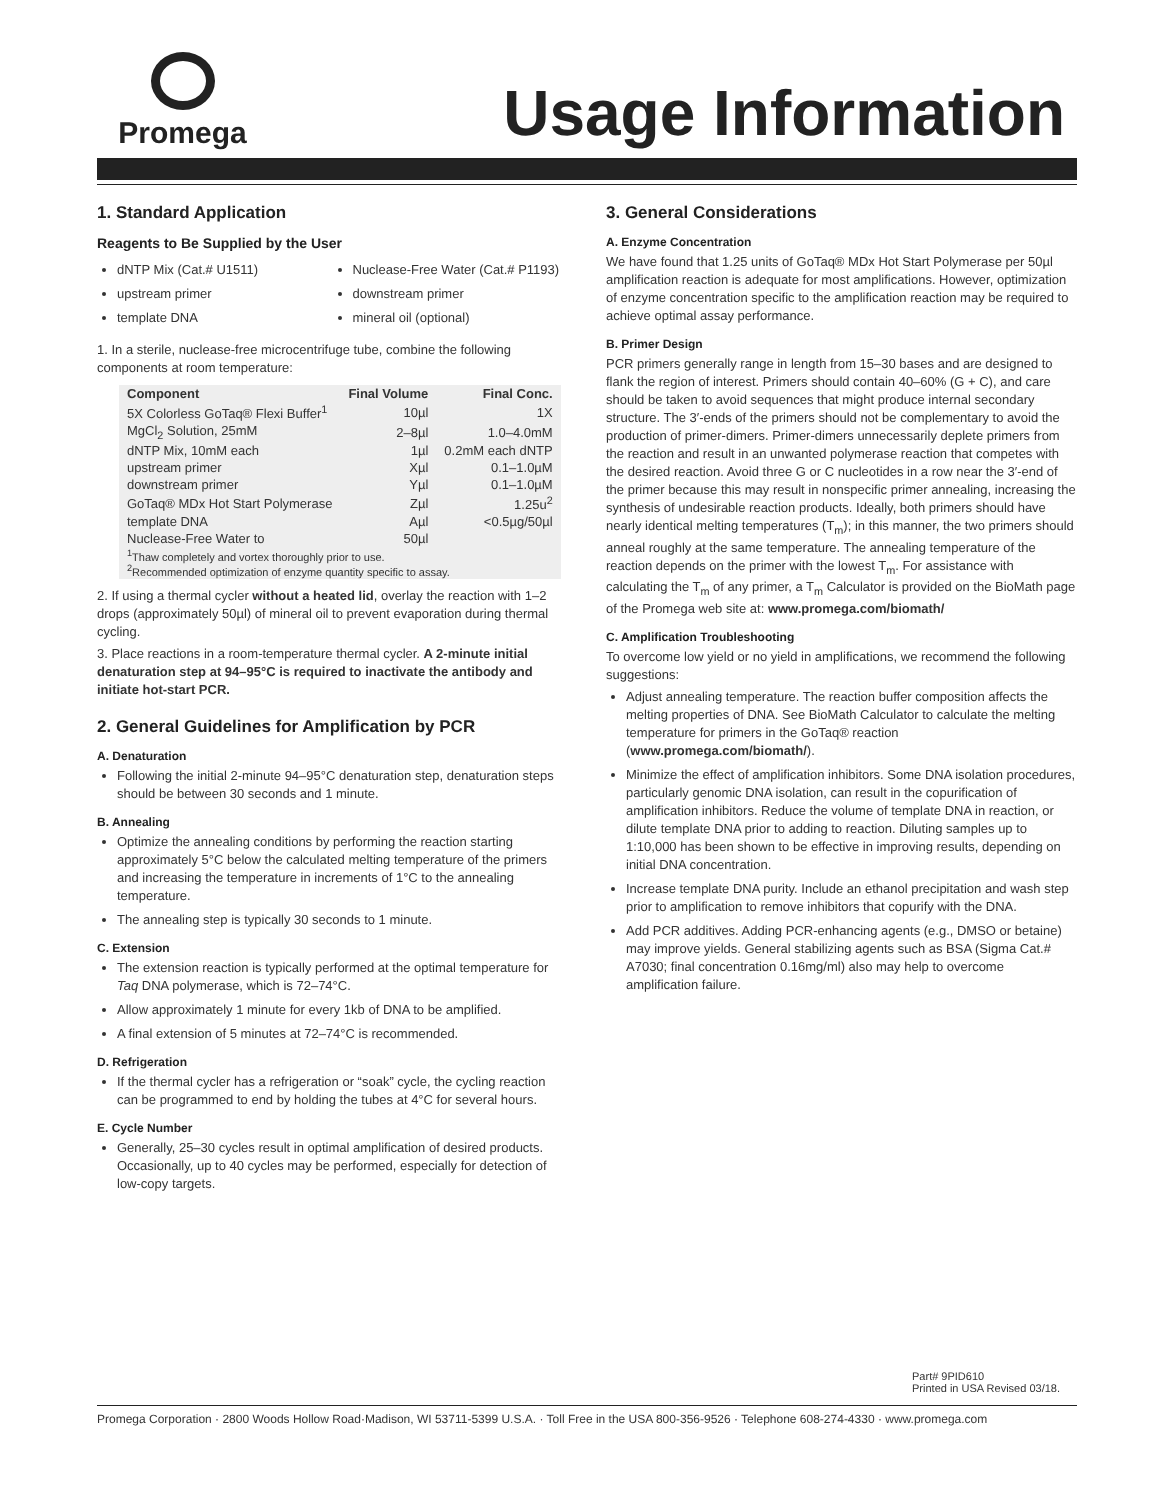Promega
Usage Information
1. Standard Application
Reagents to Be Supplied by the User
dNTP Mix (Cat.# U1511)
upstream primer
template DNA
Nuclease-Free Water (Cat.# P1193)
downstream primer
mineral oil (optional)
1. In a sterile, nuclease-free microcentrifuge tube, combine the following components at room temperature:
| Component | Final Volume | Final Conc. |
| --- | --- | --- |
| 5X Colorless GoTaq® Flexi Buffer<sup>1</sup> | 10µl | 1X |
| MgCl<sub>2</sub> Solution, 25mM | 2–8µl | 1.0–4.0mM |
| dNTP Mix, 10mM each | 1µl | 0.2mM each dNTP |
| upstream primer | Xµl | 0.1–1.0µM |
| downstream primer | Yµl | 0.1–1.0µM |
| GoTaq® MDx Hot Start Polymerase | Zµl | 1.25u<sup>2</sup> |
| template DNA | Aµl | <0.5µg/50µl |
| Nuclease-Free Water to | 50µl | |
| <sup>1</sup> Thaw completely and vortex thoroughly prior to use. <sup>2</sup> Recommended optimization of enzyme quantity specific to assay. | | |
2. If using a thermal cycler without a heated lid, overlay the reaction with 1–2 drops (approximately 50µl) of mineral oil to prevent evaporation during thermal cycling.
3. Place reactions in a room-temperature thermal cycler. A 2-minute initial denaturation step at 94–95°C is required to inactivate the antibody and initiate hot-start PCR.
2. General Guidelines for Amplification by PCR
A. Denaturation
Following the initial 2-minute 94–95°C denaturation step, denaturation steps should be between 30 seconds and 1 minute.
B. Annealing
Optimize the annealing conditions by performing the reaction starting approximately 5°C below the calculated melting temperature of the primers and increasing the temperature in increments of 1°C to the annealing temperature.
The annealing step is typically 30 seconds to 1 minute.
C. Extension
The extension reaction is typically performed at the optimal temperature for Taq DNA polymerase, which is 72–74°C.
Allow approximately 1 minute for every 1kb of DNA to be amplified.
A final extension of 5 minutes at 72–74°C is recommended.
D. Refrigeration
If the thermal cycler has a refrigeration or “soak” cycle, the cycling reaction can be programmed to end by holding the tubes at 4°C for several hours.
E. Cycle Number
Generally, 25–30 cycles result in optimal amplification of desired products. Occasionally, up to 40 cycles may be performed, especially for detection of low-copy targets.
3. General Considerations
A. Enzyme Concentration
We have found that 1.25 units of GoTaq® MDx Hot Start Polymerase per 50µl amplification reaction is adequate for most amplifications. However, optimization of enzyme concentration specific to the amplification reaction may be required to achieve optimal assay performance.
B. Primer Design
PCR primers generally range in length from 15–30 bases and are designed to flank the region of interest. Primers should contain 40–60% (G + C), and care should be taken to avoid sequences that might produce internal secondary structure. The 3′-ends of the primers should not be complementary to avoid the production of primer-dimers. Primer-dimers unnecessarily deplete primers from the reaction and result in an unwanted polymerase reaction that competes with the desired reaction. Avoid three G or C nucleotides in a row near the 3′-end of the primer because this may result in nonspecific primer annealing, increasing the synthesis of undesirable reaction products. Ideally, both primers should have nearly identical melting temperatures (T<sub>m</sub>); in this manner, the two primers should anneal roughly at the same temperature. The annealing temperature of the reaction depends on the primer with the lowest T<sub>m</sub>. For assistance with calculating the T<sub>m</sub> of any primer, a T<sub>m</sub> Calculator is provided on the BioMath page of the Promega web site at: www.promega.com/biomath/
C. Amplification Troubleshooting
To overcome low yield or no yield in amplifications, we recommend the following suggestions:
Adjust annealing temperature. The reaction buffer composition affects the melting properties of DNA. See BioMath Calculator to calculate the melting temperature for primers in the GoTaq® reaction (www.promega.com/biomath/).
Minimize the effect of amplification inhibitors. Some DNA isolation procedures, particularly genomic DNA isolation, can result in the copurification of amplification inhibitors. Reduce the volume of template DNA in reaction, or dilute template DNA prior to adding to reaction. Diluting samples up to 1:10,000 has been shown to be effective in improving results, depending on initial DNA concentration.
Increase template DNA purity. Include an ethanol precipitation and wash step prior to amplification to remove inhibitors that copurify with the DNA.
Add PCR additives. Adding PCR-enhancing agents (e.g., DMSO or betaine) may improve yields. General stabilizing agents such as BSA (Sigma Cat.# A7030; final concentration 0.16mg/ml) also may help to overcome amplification failure.
Part# 9PID610
Printed in USA Revised 03/18.
Promega Corporation · 2800 Woods Hollow Road·Madison, WI 53711-5399 U.S.A. · Toll Free in the USA 800-356-9526 · Telephone 608-274-4330 · www.promega.com